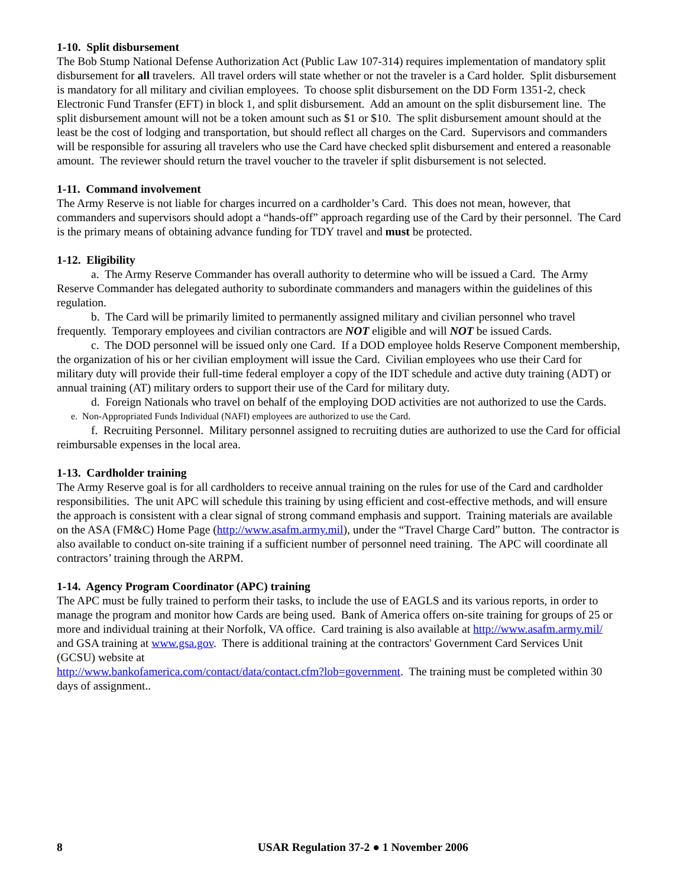1-10. Split disbursement
The Bob Stump National Defense Authorization Act (Public Law 107-314) requires implementation of mandatory split disbursement for all travelers. All travel orders will state whether or not the traveler is a Card holder. Split disbursement is mandatory for all military and civilian employees. To choose split disbursement on the DD Form 1351-2, check Electronic Fund Transfer (EFT) in block 1, and split disbursement. Add an amount on the split disbursement line. The split disbursement amount will not be a token amount such as $1 or $10. The split disbursement amount should at the least be the cost of lodging and transportation, but should reflect all charges on the Card. Supervisors and commanders will be responsible for assuring all travelers who use the Card have checked split disbursement and entered a reasonable amount. The reviewer should return the travel voucher to the traveler if split disbursement is not selected.
1-11. Command involvement
The Army Reserve is not liable for charges incurred on a cardholder’s Card. This does not mean, however, that commanders and supervisors should adopt a “hands-off” approach regarding use of the Card by their personnel. The Card is the primary means of obtaining advance funding for TDY travel and must be protected.
1-12. Eligibility
a. The Army Reserve Commander has overall authority to determine who will be issued a Card. The Army Reserve Commander has delegated authority to subordinate commanders and managers within the guidelines of this regulation.
b. The Card will be primarily limited to permanently assigned military and civilian personnel who travel frequently. Temporary employees and civilian contractors are NOT eligible and will NOT be issued Cards.
c. The DOD personnel will be issued only one Card. If a DOD employee holds Reserve Component membership, the organization of his or her civilian employment will issue the Card. Civilian employees who use their Card for military duty will provide their full-time federal employer a copy of the IDT schedule and active duty training (ADT) or annual training (AT) military orders to support their use of the Card for military duty.
d. Foreign Nationals who travel on behalf of the employing DOD activities are not authorized to use the Cards.
e. Non-Appropriated Funds Individual (NAFI) employees are authorized to use the Card.
f. Recruiting Personnel. Military personnel assigned to recruiting duties are authorized to use the Card for official reimbursable expenses in the local area.
1-13. Cardholder training
The Army Reserve goal is for all cardholders to receive annual training on the rules for use of the Card and cardholder responsibilities. The unit APC will schedule this training by using efficient and cost-effective methods, and will ensure the approach is consistent with a clear signal of strong command emphasis and support. Training materials are available on the ASA (FM&C) Home Page (http://www.asafm.army.mil), under the “Travel Charge Card” button. The contractor is also available to conduct on-site training if a sufficient number of personnel need training. The APC will coordinate all contractors’ training through the ARPM.
1-14. Agency Program Coordinator (APC) training
The APC must be fully trained to perform their tasks, to include the use of EAGLS and its various reports, in order to manage the program and monitor how Cards are being used. Bank of America offers on-site training for groups of 25 or more and individual training at their Norfolk, VA office. Card training is also available at http://www.asafm.army.mil/ and GSA training at www.gsa.gov. There is additional training at the contractors' Government Card Services Unit (GCSU) website at
http://www.bankofamerica.com/contact/data/contact.cfm?lob=government. The training must be completed within 30 days of assignment..
8 USAR Regulation 37-2 ● 1 November 2006